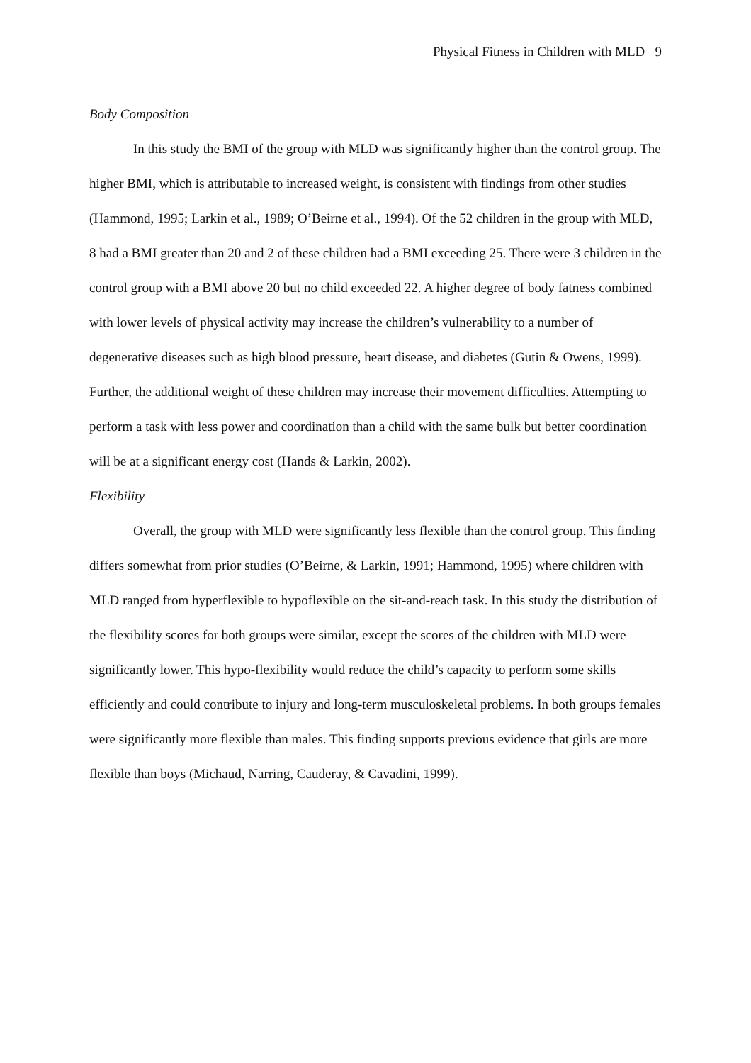Physical Fitness in Children with MLD 9
Body Composition
In this study the BMI of the group with MLD was significantly higher than the control group. The higher BMI, which is attributable to increased weight, is consistent with findings from other studies (Hammond, 1995; Larkin et al., 1989; O’Beirne et al., 1994). Of the 52 children in the group with MLD, 8 had a BMI greater than 20 and 2 of these children had a BMI exceeding 25. There were 3 children in the control group with a BMI above 20 but no child exceeded 22. A higher degree of body fatness combined with lower levels of physical activity may increase the children’s vulnerability to a number of degenerative diseases such as high blood pressure, heart disease, and diabetes (Gutin & Owens, 1999). Further, the additional weight of these children may increase their movement difficulties. Attempting to perform a task with less power and coordination than a child with the same bulk but better coordination will be at a significant energy cost (Hands & Larkin, 2002).
Flexibility
Overall, the group with MLD were significantly less flexible than the control group. This finding differs somewhat from prior studies (O’Beirne, & Larkin, 1991; Hammond, 1995) where children with MLD ranged from hyperflexible to hypoflexible on the sit-and-reach task. In this study the distribution of the flexibility scores for both groups were similar, except the scores of the children with MLD were significantly lower. This hypo-flexibility would reduce the child’s capacity to perform some skills efficiently and could contribute to injury and long-term musculoskeletal problems. In both groups females were significantly more flexible than males. This finding supports previous evidence that girls are more flexible than boys (Michaud, Narring, Cauderay, & Cavadini, 1999).